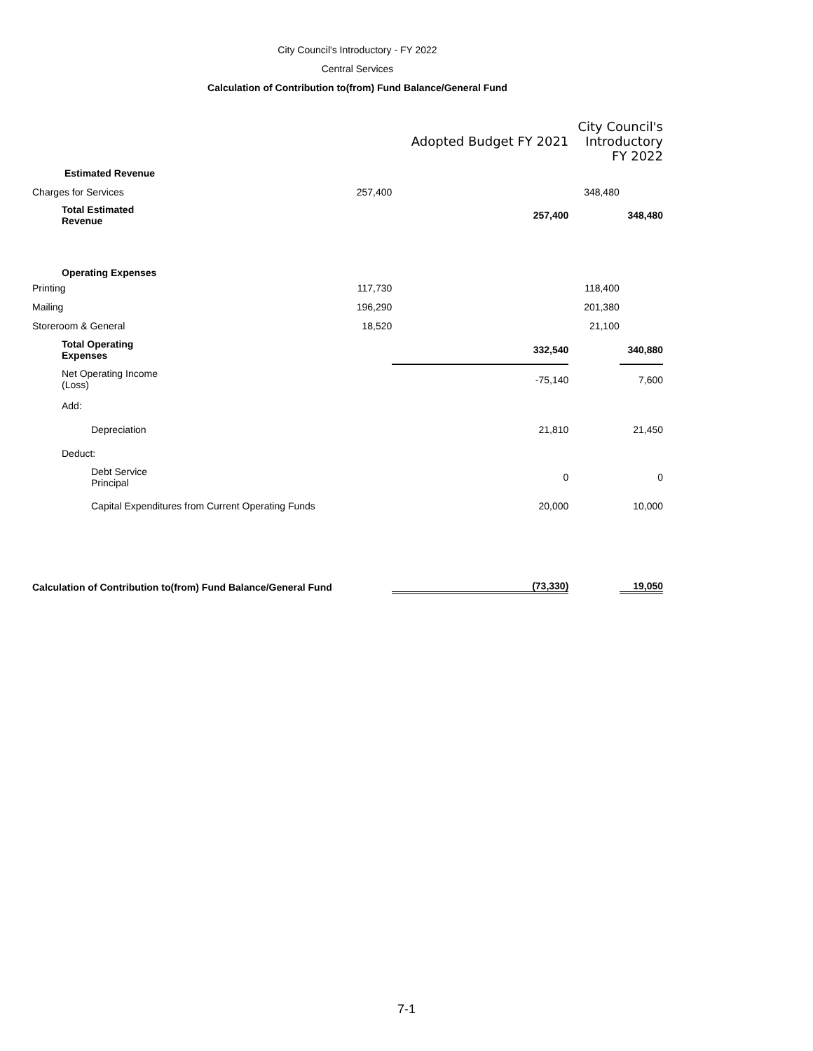City Council's Introductory - FY 2022
Central Services
Calculation of Contribution to(from) Fund Balance/General Fund
| | Adopted Budget FY 2021 | | City Council's Introductory FY 2022 | |
| --- | --- | --- | --- | --- |
| Estimated Revenue | | | | |
| Charges for Services | 257,400 | | 348,480 | |
| Total Estimated Revenue | | 257,400 | | 348,480 |
| Operating Expenses | | | | |
| Printing | 117,730 | | 118,400 | |
| Mailing | 196,290 | | 201,380 | |
| Storeroom & General | 18,520 | | 21,100 | |
| Total Operating Expenses | | 332,540 | | 340,880 |
| Net Operating Income (Loss) | | -75,140 | | 7,600 |
| Add: | | | | |
| Depreciation | | 21,810 | | 21,450 |
| Deduct: | | | | |
| Debt Service Principal | | 0 | | 0 |
| Capital Expenditures from Current Operating Funds | | 20,000 | | 10,000 |
| Calculation of Contribution to(from) Fund Balance/General Fund | | (73,330) | | 19,050 |
7-1